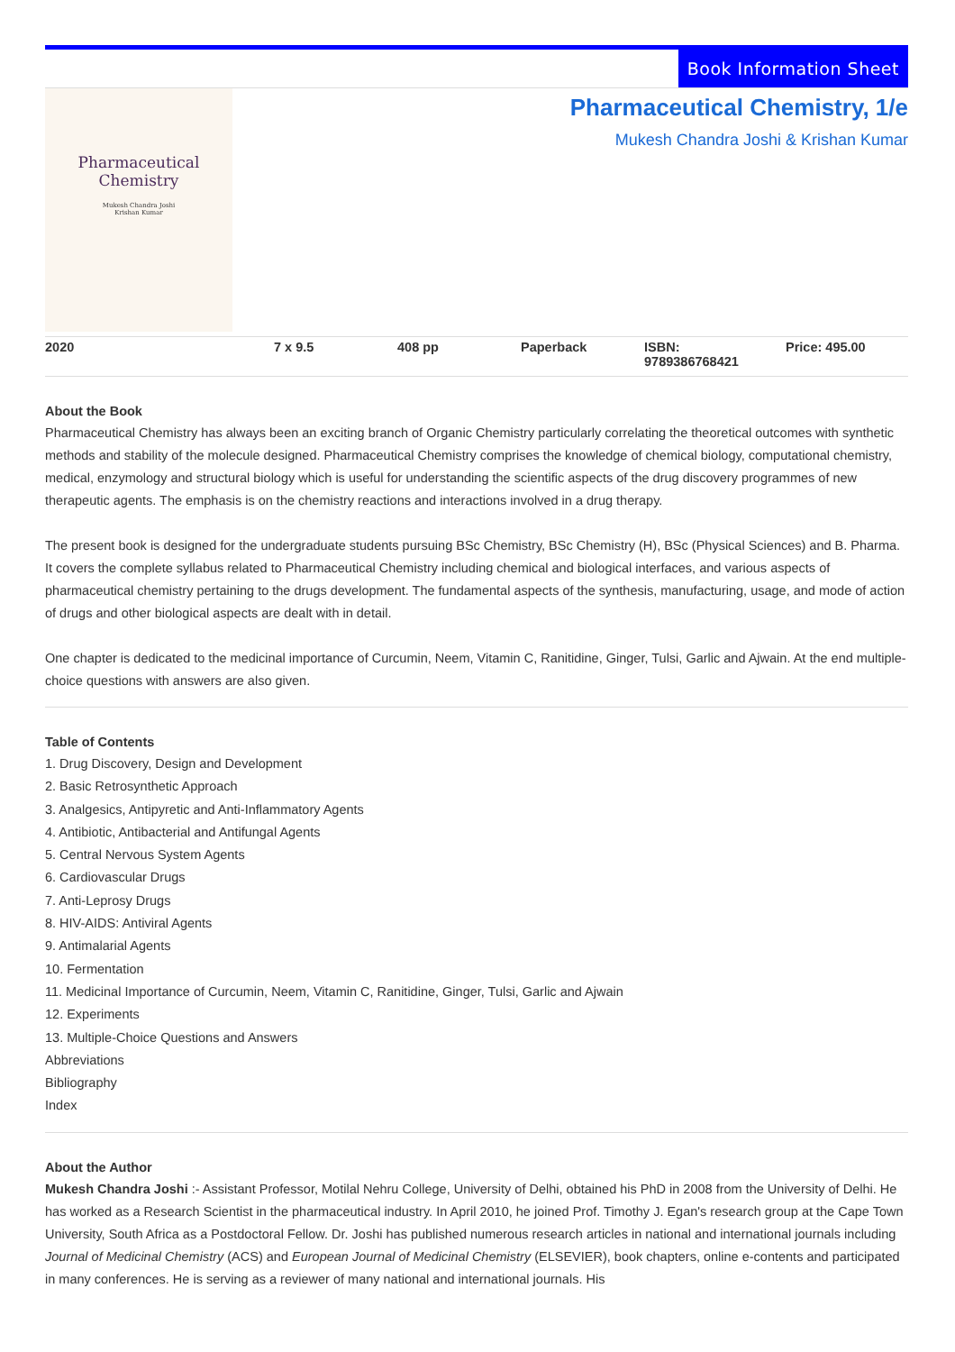Book Information Sheet
Pharmaceutical
Chemistry
Mukesh Chandra Joshi
Krishan Kumar
Pharmaceutical Chemistry, 1/e
Mukesh Chandra Joshi & Krishan Kumar
| 2020 | 7 x 9.5 | 408 pp | Paperback | ISBN: 9789386768421 | Price: 495.00 |
About the Book
Pharmaceutical Chemistry has always been an exciting branch of Organic Chemistry particularly correlating the theoretical outcomes with synthetic methods and stability of the molecule designed. Pharmaceutical Chemistry comprises the knowledge of chemical biology, computational chemistry, medical, enzymology and structural biology which is useful for understanding the scientific aspects of the drug discovery programmes of new therapeutic agents. The emphasis is on the chemistry reactions and interactions involved in a drug therapy.
The present book is designed for the undergraduate students pursuing BSc Chemistry, BSc Chemistry (H), BSc (Physical Sciences) and B. Pharma. It covers the complete syllabus related to Pharmaceutical Chemistry including chemical and biological interfaces, and various aspects of pharmaceutical chemistry pertaining to the drugs development. The fundamental aspects of the synthesis, manufacturing, usage, and mode of action of drugs and other biological aspects are dealt with in detail.
One chapter is dedicated to the medicinal importance of Curcumin, Neem, Vitamin C, Ranitidine, Ginger, Tulsi, Garlic and Ajwain. At the end multiple-choice questions with answers are also given.
Table of Contents
1. Drug Discovery, Design and Development
2. Basic Retrosynthetic Approach
3. Analgesics, Antipyretic and Anti-Inflammatory Agents
4. Antibiotic, Antibacterial and Antifungal Agents
5. Central Nervous System Agents
6. Cardiovascular Drugs
7. Anti-Leprosy Drugs
8. HIV-AIDS: Antiviral Agents
9. Antimalarial Agents
10. Fermentation
11. Medicinal Importance of Curcumin, Neem, Vitamin C, Ranitidine, Ginger, Tulsi, Garlic and Ajwain
12. Experiments
13. Multiple-Choice Questions and Answers
Abbreviations
Bibliography
Index
About the Author
Mukesh Chandra Joshi :- Assistant Professor, Motilal Nehru College, University of Delhi, obtained his PhD in 2008 from the University of Delhi. He has worked as a Research Scientist in the pharmaceutical industry. In April 2010, he joined Prof. Timothy J. Egan's research group at the Cape Town University, South Africa as a Postdoctoral Fellow. Dr. Joshi has published numerous research articles in national and international journals including Journal of Medicinal Chemistry (ACS) and European Journal of Medicinal Chemistry (ELSEVIER), book chapters, online e-contents and participated in many conferences. He is serving as a reviewer of many national and international journals. His